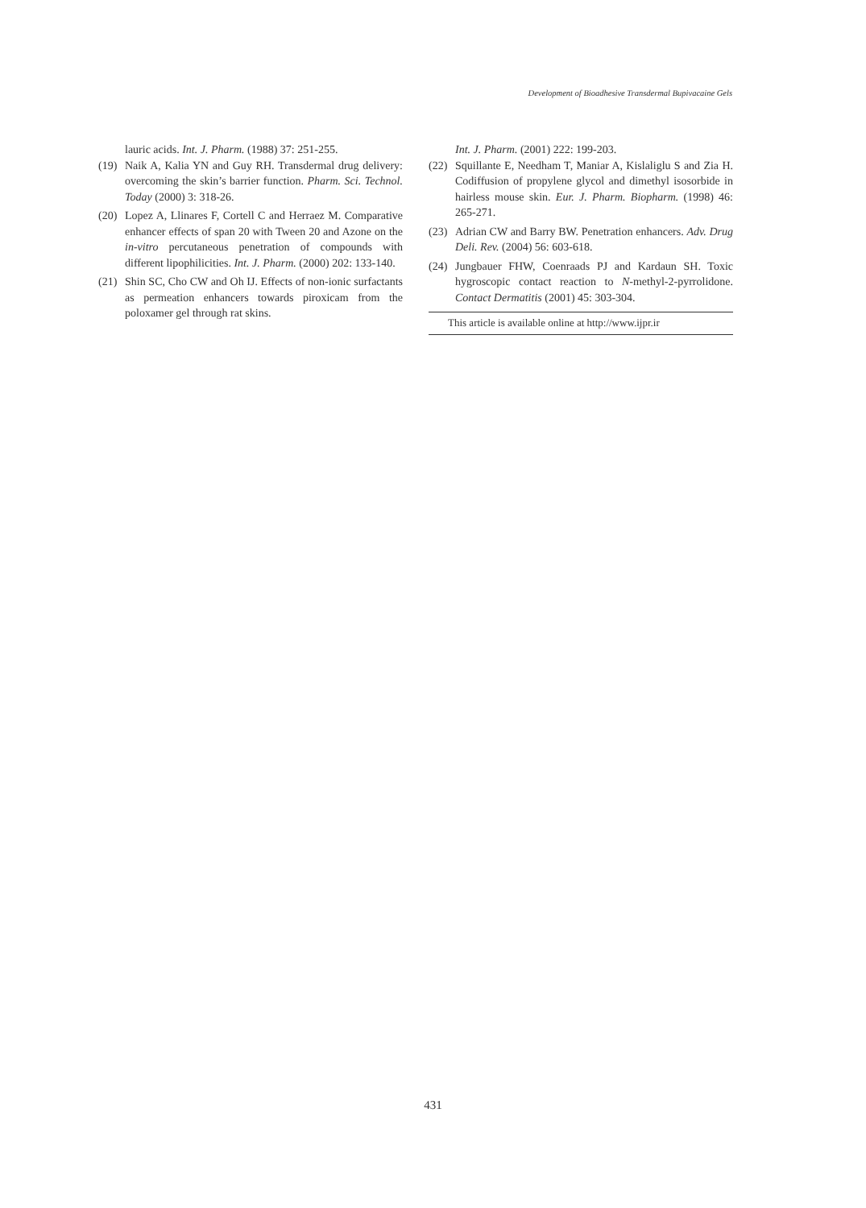Development of Bioadhesive Transdermal Bupivacaine Gels
lauric acids. Int. J. Pharm. (1988) 37: 251-255.
(19) Naik A, Kalia YN and Guy RH. Transdermal drug delivery: overcoming the skin’s barrier function. Pharm. Sci. Technol. Today (2000) 3: 318-26.
(20) Lopez A, Llinares F, Cortell C and Herraez M. Comparative enhancer effects of span 20 with Tween 20 and Azone on the in-vitro percutaneous penetration of compounds with different lipophilicities. Int. J. Pharm. (2000) 202: 133-140.
(21) Shin SC, Cho CW and Oh IJ. Effects of non-ionic surfactants as permeation enhancers towards piroxicam from the poloxamer gel through rat skins.
Int. J. Pharm. (2001) 222: 199-203.
(22) Squillante E, Needham T, Maniar A, Kislaliglu S and Zia H. Codiffusion of propylene glycol and dimethyl isosorbide in hairless mouse skin. Eur. J. Pharm. Biopharm. (1998) 46: 265-271.
(23) Adrian CW and Barry BW. Penetration enhancers. Adv. Drug Deli. Rev. (2004) 56: 603-618.
(24) Jungbauer FHW, Coenraads PJ and Kardaun SH. Toxic hygroscopic contact reaction to N-methyl-2-pyrrolidone. Contact Dermatitis (2001) 45: 303-304.
This article is available online at http://www.ijpr.ir
431